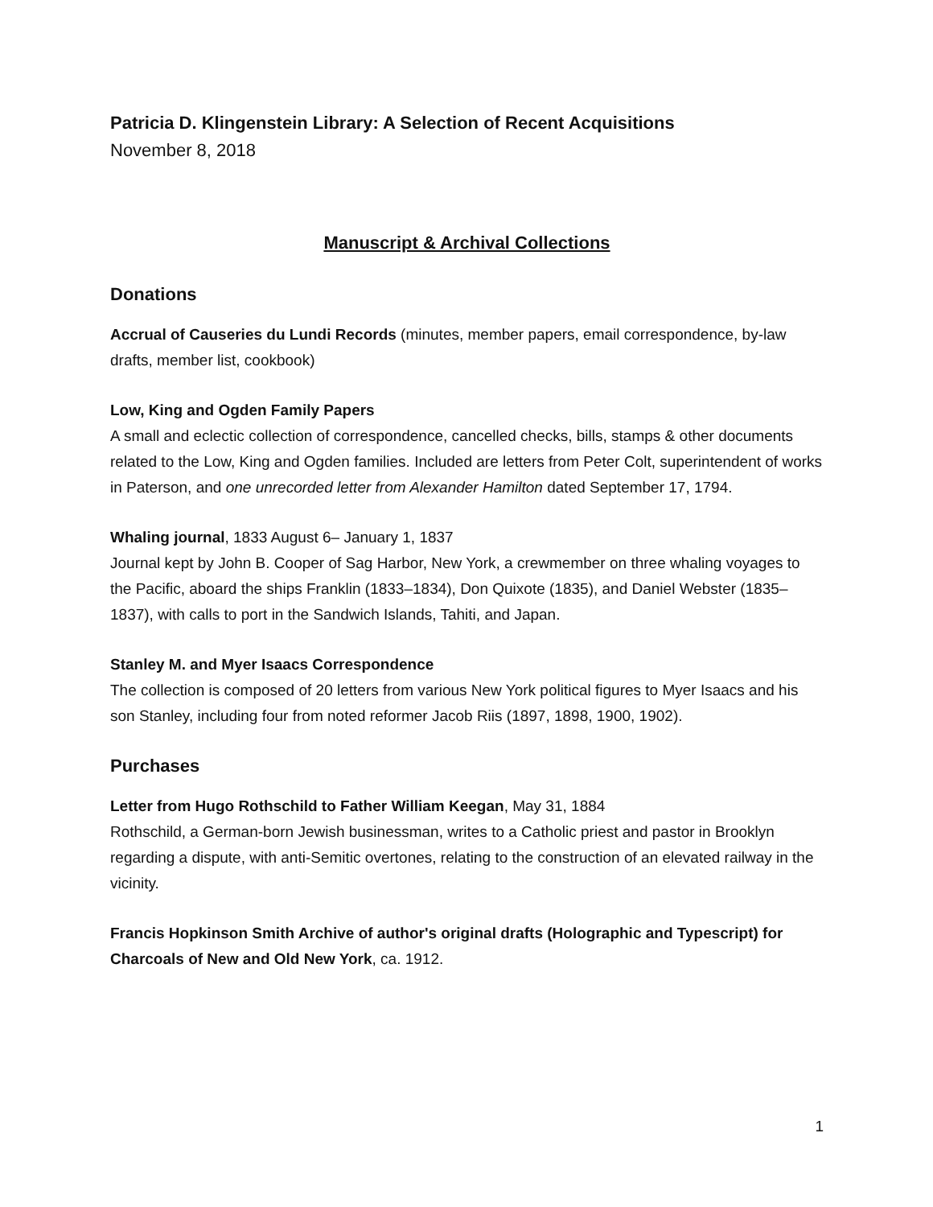Patricia D. Klingenstein Library: A Selection of Recent Acquisitions
November 8, 2018
Manuscript & Archival Collections
Donations
Accrual of Causeries du Lundi Records (minutes, member papers, email correspondence, by-law drafts, member list, cookbook)
Low, King and Ogden Family Papers
A small and eclectic collection of correspondence, cancelled checks, bills, stamps & other documents related to the Low, King and Ogden families. Included are letters from Peter Colt, superintendent of works in Paterson, and one unrecorded letter from Alexander Hamilton dated September 17, 1794.
Whaling journal, 1833 August 6– January 1, 1837
Journal kept by John B. Cooper of Sag Harbor, New York, a crewmember on three whaling voyages to the Pacific, aboard the ships Franklin (1833–1834), Don Quixote (1835), and Daniel Webster (1835–1837), with calls to port in the Sandwich Islands, Tahiti, and Japan.
Stanley M. and Myer Isaacs Correspondence
The collection is composed of 20 letters from various New York political figures to Myer Isaacs and his son Stanley, including four from noted reformer Jacob Riis (1897, 1898, 1900, 1902).
Purchases
Letter from Hugo Rothschild to Father William Keegan, May 31, 1884
Rothschild, a German-born Jewish businessman, writes to a Catholic priest and pastor in Brooklyn regarding a dispute, with anti-Semitic overtones, relating to the construction of an elevated railway in the vicinity.
Francis Hopkinson Smith Archive of author's original drafts (Holographic and Typescript) for Charcoals of New and Old New York, ca. 1912.
1